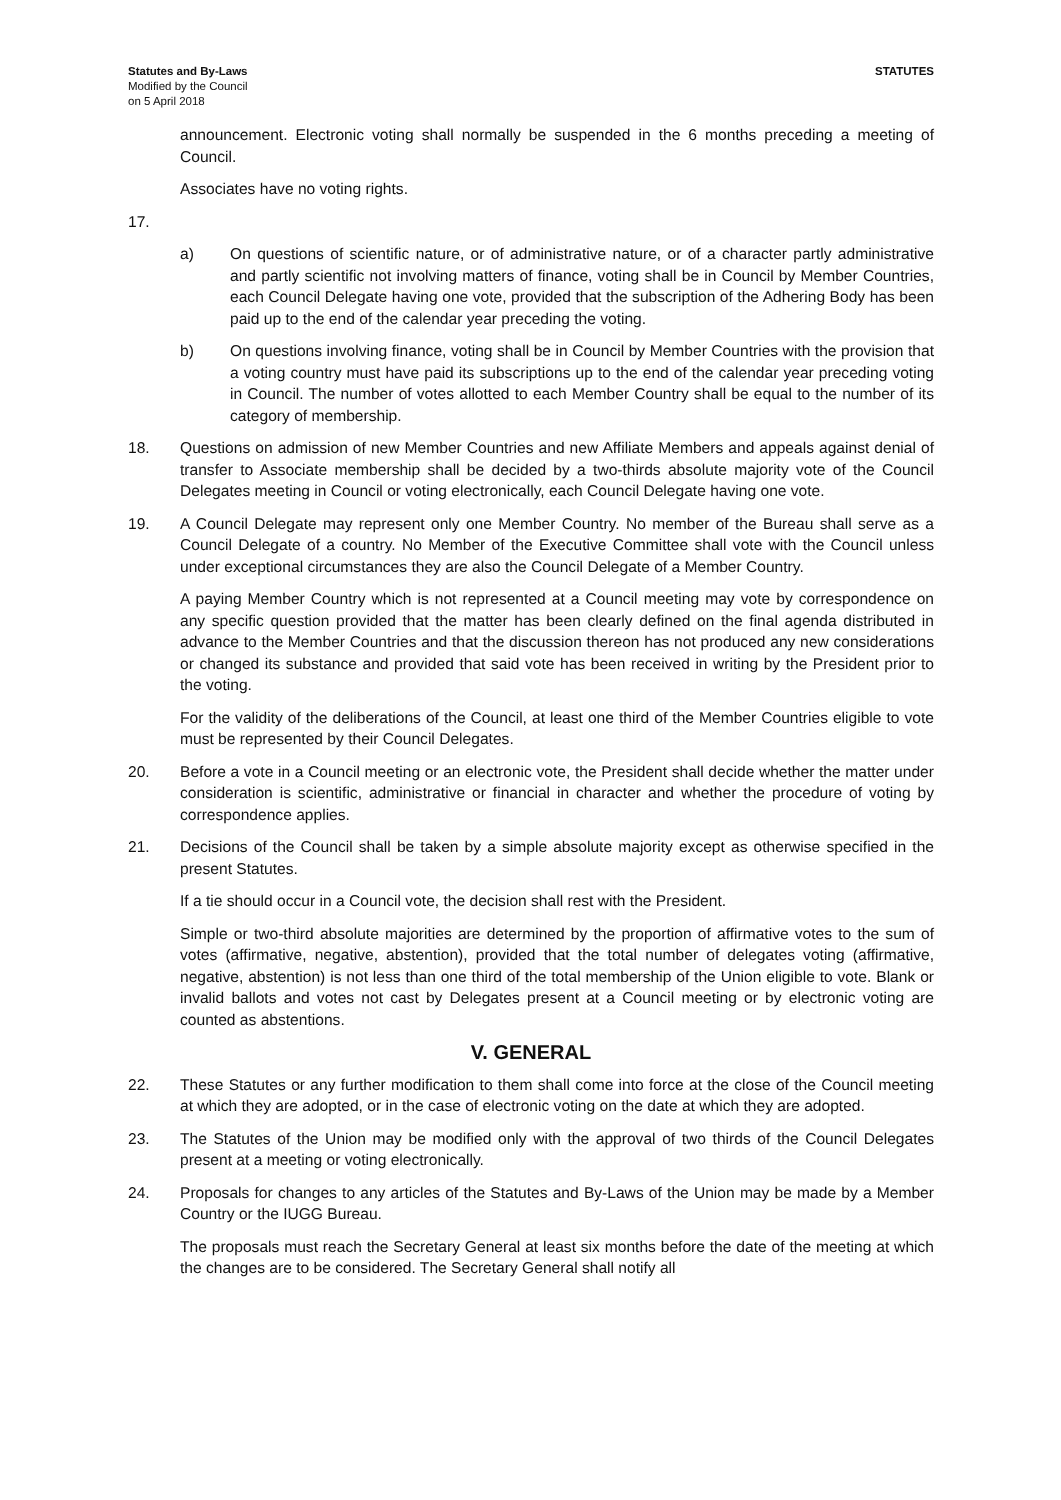Statutes and By-Laws
Modified by the Council
on 5 April 2018
STATUTES
announcement. Electronic voting shall normally be suspended in the 6 months preceding a meeting of Council.
Associates have no voting rights.
17.
a) On questions of scientific nature, or of administrative nature, or of a character partly administrative and partly scientific not involving matters of finance, voting shall be in Council by Member Countries, each Council Delegate having one vote, provided that the subscription of the Adhering Body has been paid up to the end of the calendar year preceding the voting.
b) On questions involving finance, voting shall be in Council by Member Countries with the provision that a voting country must have paid its subscriptions up to the end of the calendar year preceding voting in Council. The number of votes allotted to each Member Country shall be equal to the number of its category of membership.
18. Questions on admission of new Member Countries and new Affiliate Members and appeals against denial of transfer to Associate membership shall be decided by a two-thirds absolute majority vote of the Council Delegates meeting in Council or voting electronically, each Council Delegate having one vote.
19. A Council Delegate may represent only one Member Country. No member of the Bureau shall serve as a Council Delegate of a country. No Member of the Executive Committee shall vote with the Council unless under exceptional circumstances they are also the Council Delegate of a Member Country.
A paying Member Country which is not represented at a Council meeting may vote by correspondence on any specific question provided that the matter has been clearly defined on the final agenda distributed in advance to the Member Countries and that the discussion thereon has not produced any new considerations or changed its substance and provided that said vote has been received in writing by the President prior to the voting.
For the validity of the deliberations of the Council, at least one third of the Member Countries eligible to vote must be represented by their Council Delegates.
20. Before a vote in a Council meeting or an electronic vote, the President shall decide whether the matter under consideration is scientific, administrative or financial in character and whether the procedure of voting by correspondence applies.
21. Decisions of the Council shall be taken by a simple absolute majority except as otherwise specified in the present Statutes.
If a tie should occur in a Council vote, the decision shall rest with the President.
Simple or two-third absolute majorities are determined by the proportion of affirmative votes to the sum of votes (affirmative, negative, abstention), provided that the total number of delegates voting (affirmative, negative, abstention) is not less than one third of the total membership of the Union eligible to vote. Blank or invalid ballots and votes not cast by Delegates present at a Council meeting or by electronic voting are counted as abstentions.
V. GENERAL
22. These Statutes or any further modification to them shall come into force at the close of the Council meeting at which they are adopted, or in the case of electronic voting on the date at which they are adopted.
23. The Statutes of the Union may be modified only with the approval of two thirds of the Council Delegates present at a meeting or voting electronically.
24. Proposals for changes to any articles of the Statutes and By-Laws of the Union may be made by a Member Country or the IUGG Bureau.
The proposals must reach the Secretary General at least six months before the date of the meeting at which the changes are to be considered. The Secretary General shall notify all